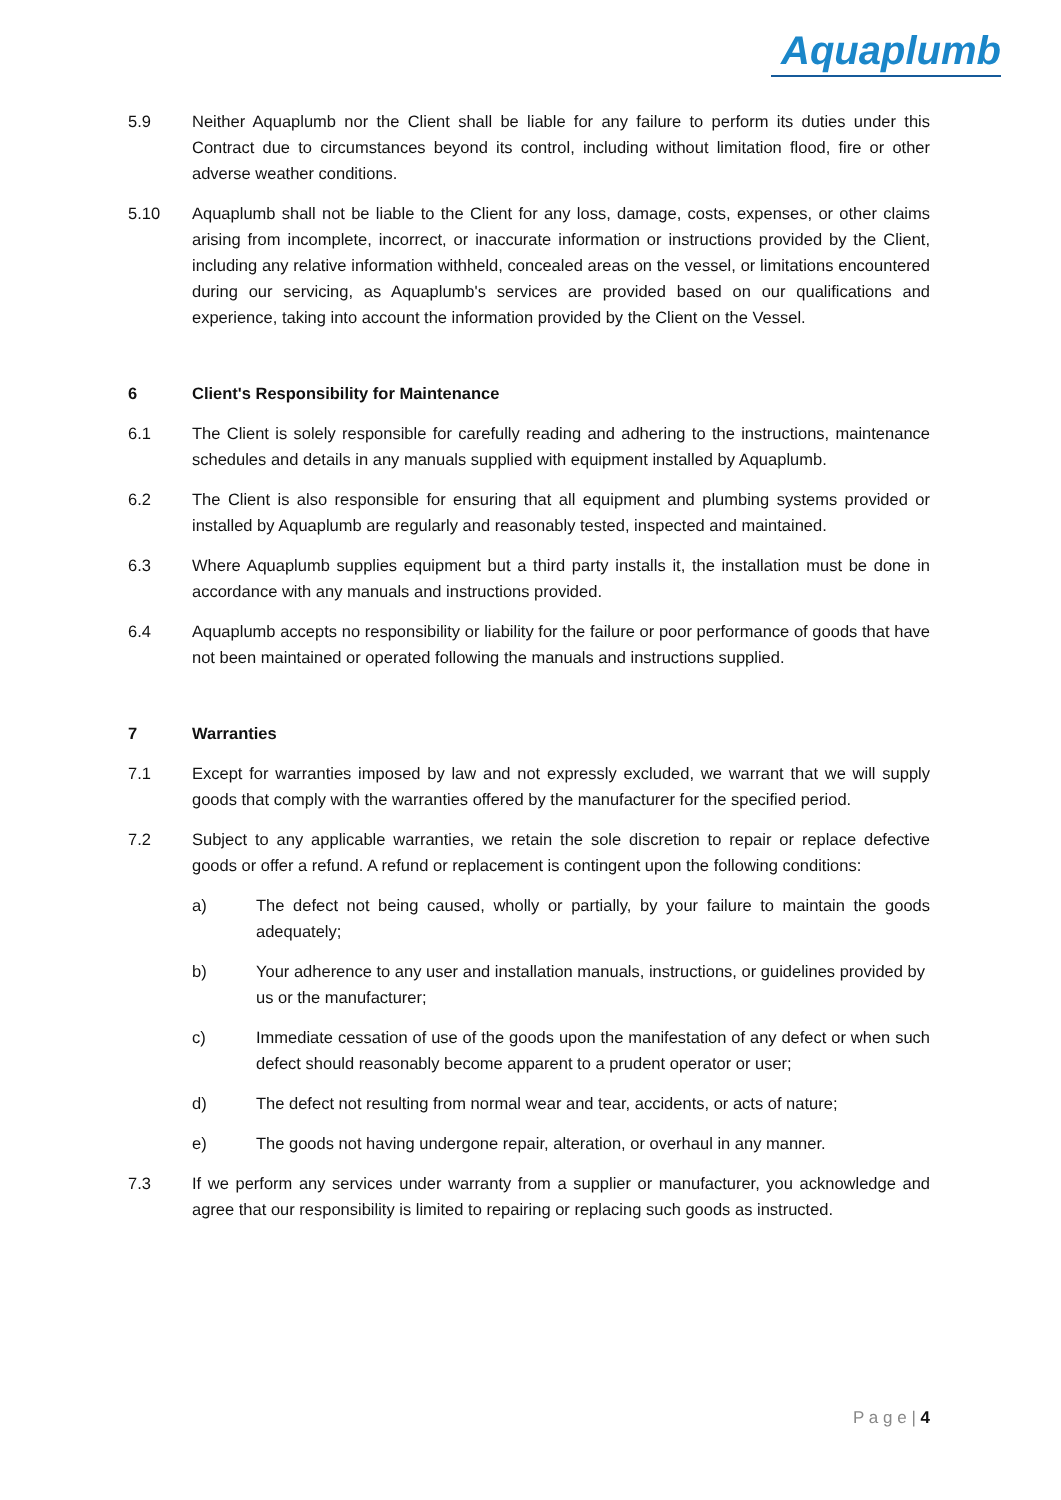Aquaplumb
5.9 Neither Aquaplumb nor the Client shall be liable for any failure to perform its duties under this Contract due to circumstances beyond its control, including without limitation flood, fire or other adverse weather conditions.
5.10 Aquaplumb shall not be liable to the Client for any loss, damage, costs, expenses, or other claims arising from incomplete, incorrect, or inaccurate information or instructions provided by the Client, including any relative information withheld, concealed areas on the vessel, or limitations encountered during our servicing, as Aquaplumb's services are provided based on our qualifications and experience, taking into account the information provided by the Client on the Vessel.
6 Client's Responsibility for Maintenance
6.1 The Client is solely responsible for carefully reading and adhering to the instructions, maintenance schedules and details in any manuals supplied with equipment installed by Aquaplumb.
6.2 The Client is also responsible for ensuring that all equipment and plumbing systems provided or installed by Aquaplumb are regularly and reasonably tested, inspected and maintained.
6.3 Where Aquaplumb supplies equipment but a third party installs it, the installation must be done in accordance with any manuals and instructions provided.
6.4 Aquaplumb accepts no responsibility or liability for the failure or poor performance of goods that have not been maintained or operated following the manuals and instructions supplied.
7 Warranties
7.1 Except for warranties imposed by law and not expressly excluded, we warrant that we will supply goods that comply with the warranties offered by the manufacturer for the specified period.
7.2 Subject to any applicable warranties, we retain the sole discretion to repair or replace defective goods or offer a refund. A refund or replacement is contingent upon the following conditions:
a) The defect not being caused, wholly or partially, by your failure to maintain the goods adequately;
b) Your adherence to any user and installation manuals, instructions, or guidelines provided by us or the manufacturer;
c) Immediate cessation of use of the goods upon the manifestation of any defect or when such defect should reasonably become apparent to a prudent operator or user;
d) The defect not resulting from normal wear and tear, accidents, or acts of nature;
e) The goods not having undergone repair, alteration, or overhaul in any manner.
7.3 If we perform any services under warranty from a supplier or manufacturer, you acknowledge and agree that our responsibility is limited to repairing or replacing such goods as instructed.
P a g e | 4